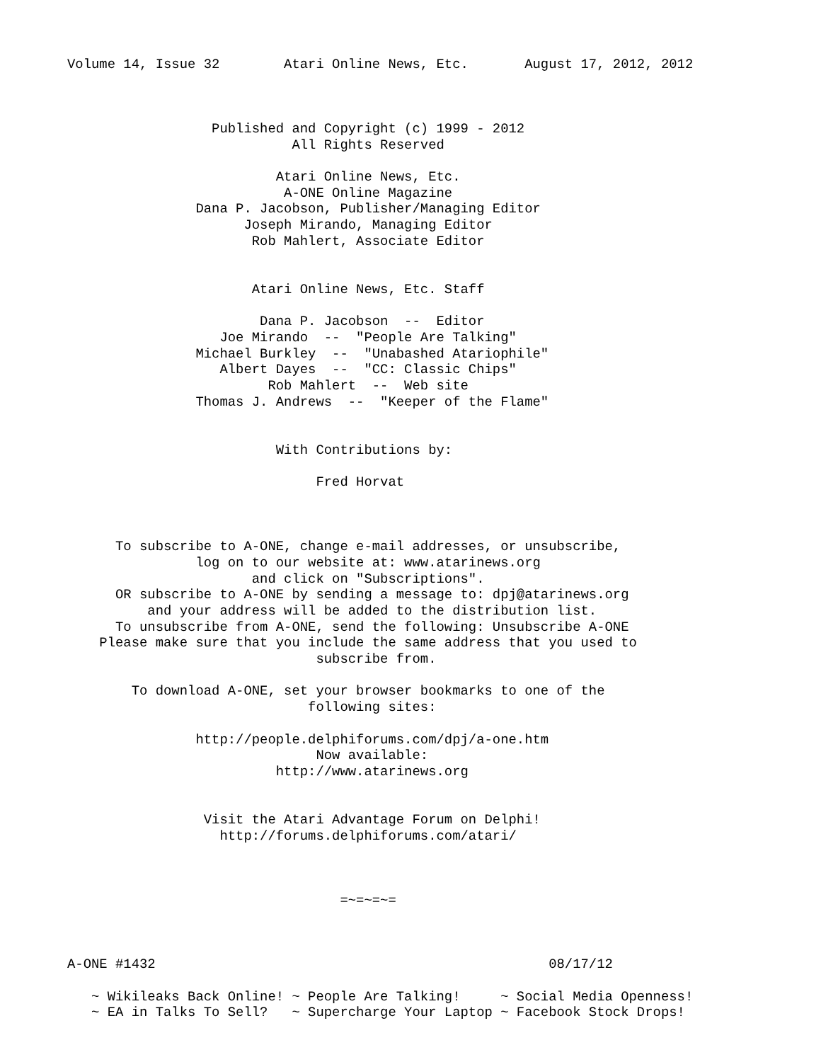Volume 14, Issue 32        Atari Online News, Etc.       August 17, 2012, 2012



                  Published and Copyright (c) 1999 - 2012
                            All Rights Reserved

                          Atari Online News, Etc.
                           A-ONE Online Magazine
                Dana P. Jacobson, Publisher/Managing Editor
                      Joseph Mirando, Managing Editor
                       Rob Mahlert, Associate Editor


                       Atari Online News, Etc. Staff

                        Dana P. Jacobson  --  Editor
                   Joe Mirando  --  "People Are Talking"
                Michael Burkley  --  "Unabashed Atariophile"
                   Albert Dayes  --  "CC: Classic Chips"
                         Rob Mahlert  --  Web site
                Thomas J. Andrews  --  "Keeper of the Flame"


                          With Contributions by:

                               Fred Horvat



      To subscribe to A-ONE, change e-mail addresses, or unsubscribe,
                log on to our website at: www.atarinews.org
                       and click on "Subscriptions".
      OR subscribe to A-ONE by sending a message to: dpj@atarinews.org
          and your address will be added to the distribution list.
      To unsubscribe from A-ONE, send the following: Unsubscribe A-ONE
    Please make sure that you include the same address that you used to
                               subscribe from.

        To download A-ONE, set your browser bookmarks to one of the
                              following sites:

                http://people.delphiforums.com/dpj/a-one.htm
                               Now available:
                          http://www.atarinews.org


                 Visit the Atari Advantage Forum on Delphi!
                   http://forums.delphiforums.com/atari/



                                  =~=~=~=



A-ONE #1432                                                 08/17/12

   ~ Wikileaks Back Online! ~ People Are Talking!     ~ Social Media Openness!
   ~ EA in Talks To Sell?   ~ Supercharge Your Laptop ~ Facebook Stock Drops!